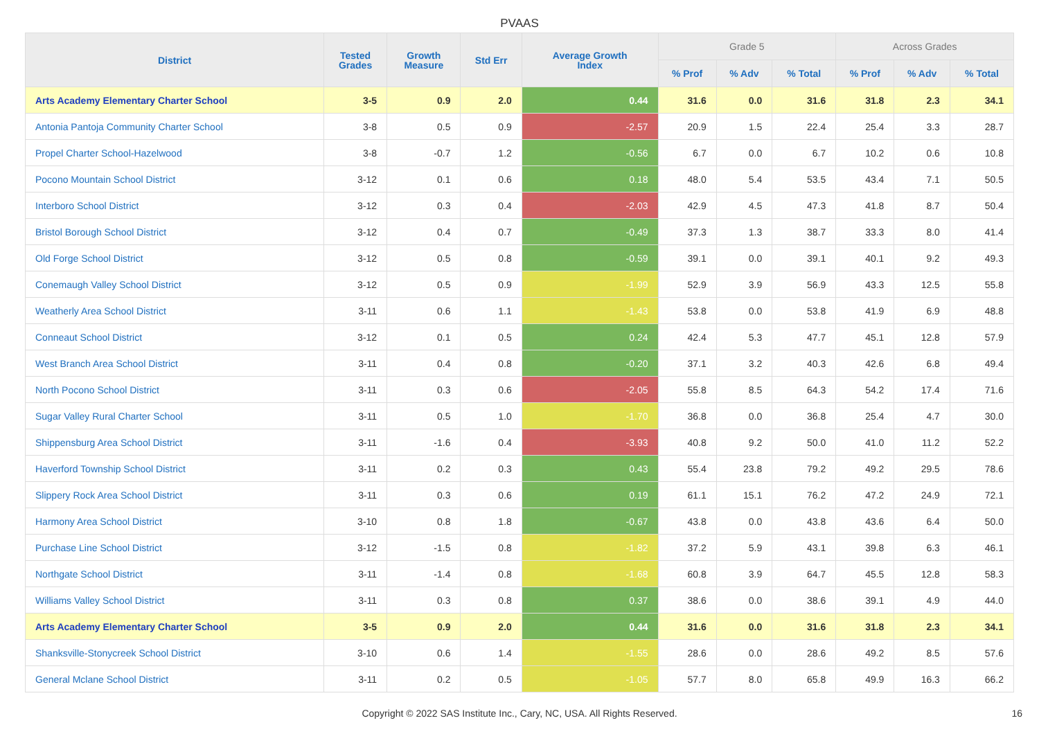PVAAS
| District | Tested Grades | Growth Measure | Std Err | Average Growth Index | Grade 5 | | | Across Grades | | |
| --- | --- | --- | --- | --- | --- | --- | --- | --- | --- | --- |
| | | | | | % Prof | % Adv | % Total | % Prof | % Adv | % Total |
| Arts Academy Elementary Charter School | 3-5 | 0.9 | 2.0 | 0.44 | 31.6 | 0.0 | 31.6 | 31.8 | 2.3 | 34.1 |
| Antonia Pantoja Community Charter School | 3-8 | 0.5 | 0.9 | -2.57 | 20.9 | 1.5 | 22.4 | 25.4 | 3.3 | 28.7 |
| Propel Charter School-Hazelwood | 3-8 | -0.7 | 1.2 | -0.56 | 6.7 | 0.0 | 6.7 | 10.2 | 0.6 | 10.8 |
| Pocono Mountain School District | 3-12 | 0.1 | 0.6 | 0.18 | 48.0 | 5.4 | 53.5 | 43.4 | 7.1 | 50.5 |
| Interboro School District | 3-12 | 0.3 | 0.4 | -2.03 | 42.9 | 4.5 | 47.3 | 41.8 | 8.7 | 50.4 |
| Bristol Borough School District | 3-12 | 0.4 | 0.7 | -0.49 | 37.3 | 1.3 | 38.7 | 33.3 | 8.0 | 41.4 |
| Old Forge School District | 3-12 | 0.5 | 0.8 | -0.59 | 39.1 | 0.0 | 39.1 | 40.1 | 9.2 | 49.3 |
| Conemaugh Valley School District | 3-12 | 0.5 | 0.9 | -1.99 | 52.9 | 3.9 | 56.9 | 43.3 | 12.5 | 55.8 |
| Weatherly Area School District | 3-11 | 0.6 | 1.1 | -1.43 | 53.8 | 0.0 | 53.8 | 41.9 | 6.9 | 48.8 |
| Conneaut School District | 3-12 | 0.1 | 0.5 | 0.24 | 42.4 | 5.3 | 47.7 | 45.1 | 12.8 | 57.9 |
| West Branch Area School District | 3-11 | 0.4 | 0.8 | -0.20 | 37.1 | 3.2 | 40.3 | 42.6 | 6.8 | 49.4 |
| North Pocono School District | 3-11 | 0.3 | 0.6 | -2.05 | 55.8 | 8.5 | 64.3 | 54.2 | 17.4 | 71.6 |
| Sugar Valley Rural Charter School | 3-11 | 0.5 | 1.0 | -1.70 | 36.8 | 0.0 | 36.8 | 25.4 | 4.7 | 30.0 |
| Shippensburg Area School District | 3-11 | -1.6 | 0.4 | -3.93 | 40.8 | 9.2 | 50.0 | 41.0 | 11.2 | 52.2 |
| Haverford Township School District | 3-11 | 0.2 | 0.3 | 0.43 | 55.4 | 23.8 | 79.2 | 49.2 | 29.5 | 78.6 |
| Slippery Rock Area School District | 3-11 | 0.3 | 0.6 | 0.19 | 61.1 | 15.1 | 76.2 | 47.2 | 24.9 | 72.1 |
| Harmony Area School District | 3-10 | 0.8 | 1.8 | -0.67 | 43.8 | 0.0 | 43.8 | 43.6 | 6.4 | 50.0 |
| Purchase Line School District | 3-12 | -1.5 | 0.8 | -1.82 | 37.2 | 5.9 | 43.1 | 39.8 | 6.3 | 46.1 |
| Northgate School District | 3-11 | -1.4 | 0.8 | -1.68 | 60.8 | 3.9 | 64.7 | 45.5 | 12.8 | 58.3 |
| Williams Valley School District | 3-11 | 0.3 | 0.8 | 0.37 | 38.6 | 0.0 | 38.6 | 39.1 | 4.9 | 44.0 |
| Arts Academy Elementary Charter School | 3-5 | 0.9 | 2.0 | 0.44 | 31.6 | 0.0 | 31.6 | 31.8 | 2.3 | 34.1 |
| Shanksville-Stonycreek School District | 3-10 | 0.6 | 1.4 | -1.55 | 28.6 | 0.0 | 28.6 | 49.2 | 8.5 | 57.6 |
| General Mclane School District | 3-11 | 0.2 | 0.5 | -1.05 | 57.7 | 8.0 | 65.8 | 49.9 | 16.3 | 66.2 |
Copyright © 2022 SAS Institute Inc., Cary, NC, USA. All Rights Reserved. 16